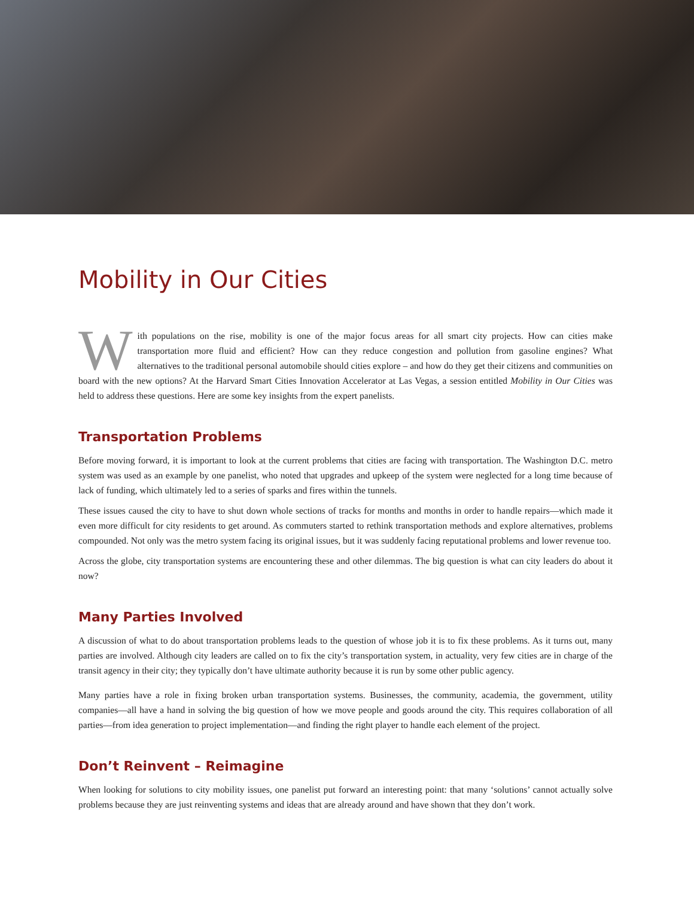Mobility in Our Cities
With populations on the rise, mobility is one of the major focus areas for all smart city projects. How can cities make transportation more fluid and efficient? How can they reduce congestion and pollution from gasoline engines? What alternatives to the traditional personal automobile should cities explore – and how do they get their citizens and communities on board with the new options? At the Harvard Smart Cities Innovation Accelerator at Las Vegas, a session entitled Mobility in Our Cities was held to address these questions. Here are some key insights from the expert panelists.
Transportation Problems
Before moving forward, it is important to look at the current problems that cities are facing with transportation. The Washington D.C. metro system was used as an example by one panelist, who noted that upgrades and upkeep of the system were neglected for a long time because of lack of funding, which ultimately led to a series of sparks and fires within the tunnels.
These issues caused the city to have to shut down whole sections of tracks for months and months in order to handle repairs—which made it even more difficult for city residents to get around. As commuters started to rethink transportation methods and explore alternatives, problems compounded. Not only was the metro system facing its original issues, but it was suddenly facing reputational problems and lower revenue too.
Across the globe, city transportation systems are encountering these and other dilemmas. The big question is what can city leaders do about it now?
Many Parties Involved
A discussion of what to do about transportation problems leads to the question of whose job it is to fix these problems. As it turns out, many parties are involved. Although city leaders are called on to fix the city’s transportation system, in actuality, very few cities are in charge of the transit agency in their city; they typically don’t have ultimate authority because it is run by some other public agency.
Many parties have a role in fixing broken urban transportation systems. Businesses, the community, academia, the government, utility companies—all have a hand in solving the big question of how we move people and goods around the city. This requires collaboration of all parties—from idea generation to project implementation—and finding the right player to handle each element of the project.
Don’t Reinvent – Reimagine
When looking for solutions to city mobility issues, one panelist put forward an interesting point: that many ‘solutions’ cannot actually solve problems because they are just reinventing systems and ideas that are already around and have shown that they don’t work.